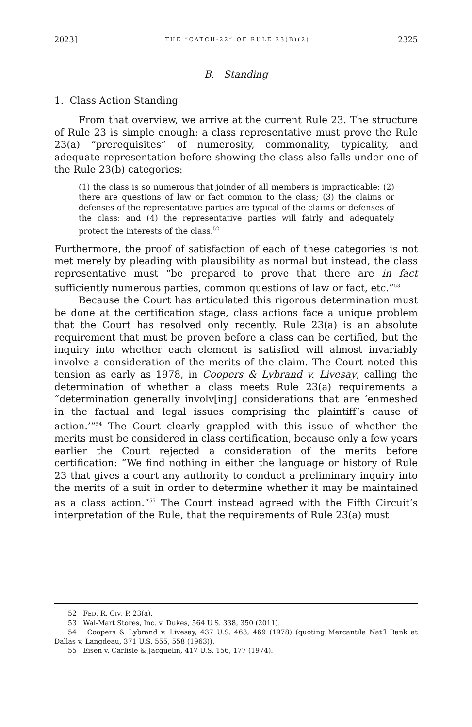2023] THE “CATCH-22” OF RULE 23(B)(2) 2325
B. Standing
1. Class Action Standing
From that overview, we arrive at the current Rule 23. The structure of Rule 23 is simple enough: a class representative must prove the Rule 23(a) “prerequisites” of numerosity, commonality, typicality, and adequate representation before showing the class also falls under one of the Rule 23(b) categories:
(1) the class is so numerous that joinder of all members is impracticable; (2) there are questions of law or fact common to the class; (3) the claims or defenses of the representative parties are typical of the claims or defenses of the class; and (4) the representative parties will fairly and adequately protect the interests of the class.<sup>52</sup>
Furthermore, the proof of satisfaction of each of these categories is not met merely by pleading with plausibility as normal but instead, the class representative must “be prepared to prove that there are in fact sufficiently numerous parties, common questions of law or fact, etc.”<sup>53</sup>
Because the Court has articulated this rigorous determination must be done at the certification stage, class actions face a unique problem that the Court has resolved only recently. Rule 23(a) is an absolute requirement that must be proven before a class can be certified, but the inquiry into whether each element is satisfied will almost invariably involve a consideration of the merits of the claim. The Court noted this tension as early as 1978, in Coopers & Lybrand v. Livesay, calling the determination of whether a class meets Rule 23(a) requirements a “determination generally involv[ing] considerations that are ‘enmeshed in the factual and legal issues comprising the plaintiff’s cause of action.’”<sup>54</sup> The Court clearly grappled with this issue of whether the merits must be considered in class certification, because only a few years earlier the Court rejected a consideration of the merits before certification: “We find nothing in either the language or history of Rule 23 that gives a court any authority to conduct a preliminary inquiry into the merits of a suit in order to determine whether it may be maintained as a class action.”<sup>55</sup> The Court instead agreed with the Fifth Circuit’s interpretation of the Rule, that the requirements of Rule 23(a) must
52 FED. R. CIV. P. 23(a).
53 Wal-Mart Stores, Inc. v. Dukes, 564 U.S. 338, 350 (2011).
54 Coopers & Lybrand v. Livesay, 437 U.S. 463, 469 (1978) (quoting Mercantile Nat’l Bank at Dallas v. Langdeau, 371 U.S. 555, 558 (1963)).
55 Eisen v. Carlisle & Jacquelin, 417 U.S. 156, 177 (1974).